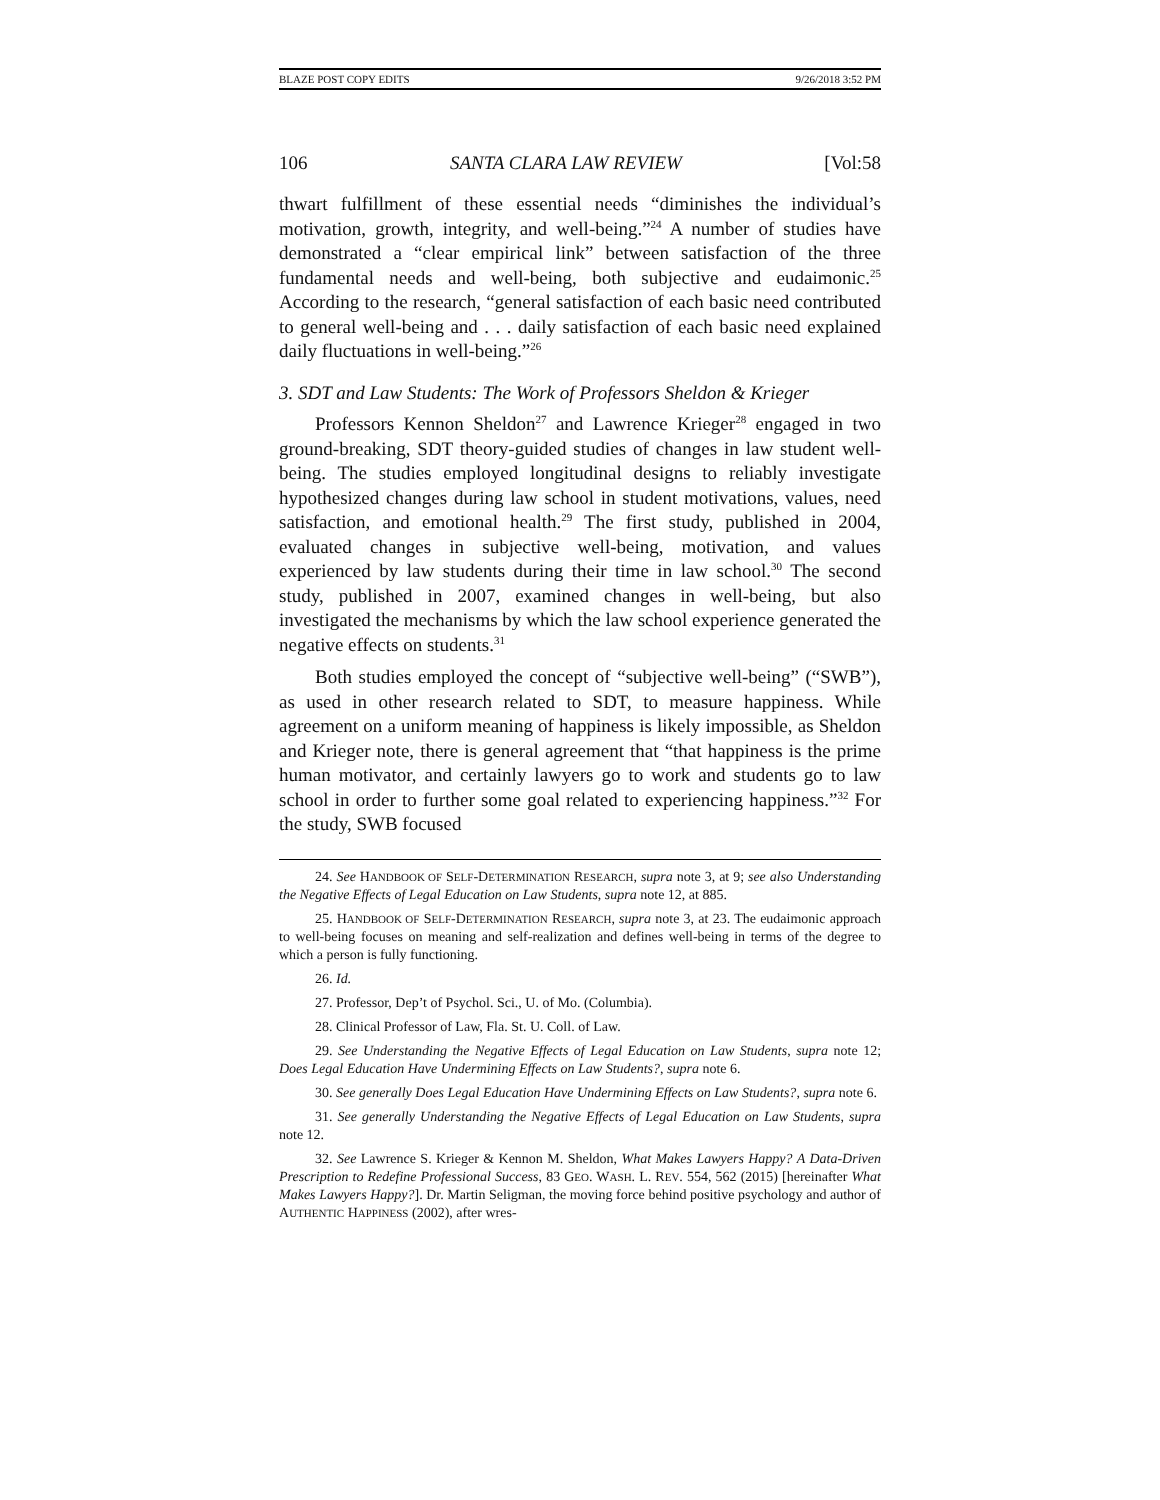BLAZE POST COPY EDITS 9/26/2018 3:52 PM
106 SANTA CLARA LAW REVIEW [Vol:58
thwart fulfillment of these essential needs “diminishes the individual’s motivation, growth, integrity, and well-being.”<sup>24</sup> A number of studies have demonstrated a “clear empirical link” between satisfaction of the three fundamental needs and well-being, both subjective and eudaimonic.<sup>25</sup> According to the research, “general satisfaction of each basic need contributed to general well-being and . . . daily satisfaction of each basic need explained daily fluctuations in well-being.”<sup>26</sup>
3. SDT and Law Students: The Work of Professors Sheldon & Krieger
Professors Kennon Sheldon<sup>27</sup> and Lawrence Krieger<sup>28</sup> engaged in two ground-breaking, SDT theory-guided studies of changes in law student well-being. The studies employed longitudinal designs to reliably investigate hypothesized changes during law school in student motivations, values, need satisfaction, and emotional health.<sup>29</sup> The first study, published in 2004, evaluated changes in subjective well-being, motivation, and values experienced by law students during their time in law school.<sup>30</sup> The second study, published in 2007, examined changes in well-being, but also investigated the mechanisms by which the law school experience generated the negative effects on students.<sup>31</sup>
Both studies employed the concept of “subjective well-being” (“SWB”), as used in other research related to SDT, to measure happiness. While agreement on a uniform meaning of happiness is likely impossible, as Sheldon and Krieger note, there is general agreement that “that happiness is the prime human motivator, and certainly lawyers go to work and students go to law school in order to further some goal related to experiencing happiness.”<sup>32</sup> For the study, SWB focused
24. See HANDBOOK OF SELF-DETERMINATION RESEARCH, supra note 3, at 9; see also Understanding the Negative Effects of Legal Education on Law Students, supra note 12, at 885.
25. HANDBOOK OF SELF-DETERMINATION RESEARCH, supra note 3, at 23. The eudaimonic approach to well-being focuses on meaning and self-realization and defines well-being in terms of the degree to which a person is fully functioning.
26. Id.
27. Professor, Dep’t of Psychol. Sci., U. of Mo. (Columbia).
28. Clinical Professor of Law, Fla. St. U. Coll. of Law.
29. See Understanding the Negative Effects of Legal Education on Law Students, supra note 12; Does Legal Education Have Undermining Effects on Law Students?, supra note 6.
30. See generally Does Legal Education Have Undermining Effects on Law Students?, supra note 6.
31. See generally Understanding the Negative Effects of Legal Education on Law Students, supra note 12.
32. See Lawrence S. Krieger & Kennon M. Sheldon, What Makes Lawyers Happy? A Data-Driven Prescription to Redefine Professional Success, 83 GEO. WASH. L. REV. 554, 562 (2015) [hereinafter What Makes Lawyers Happy?]. Dr. Martin Seligman, the moving force behind positive psychology and author of AUTHENTIC HAPPINESS (2002), after wres-